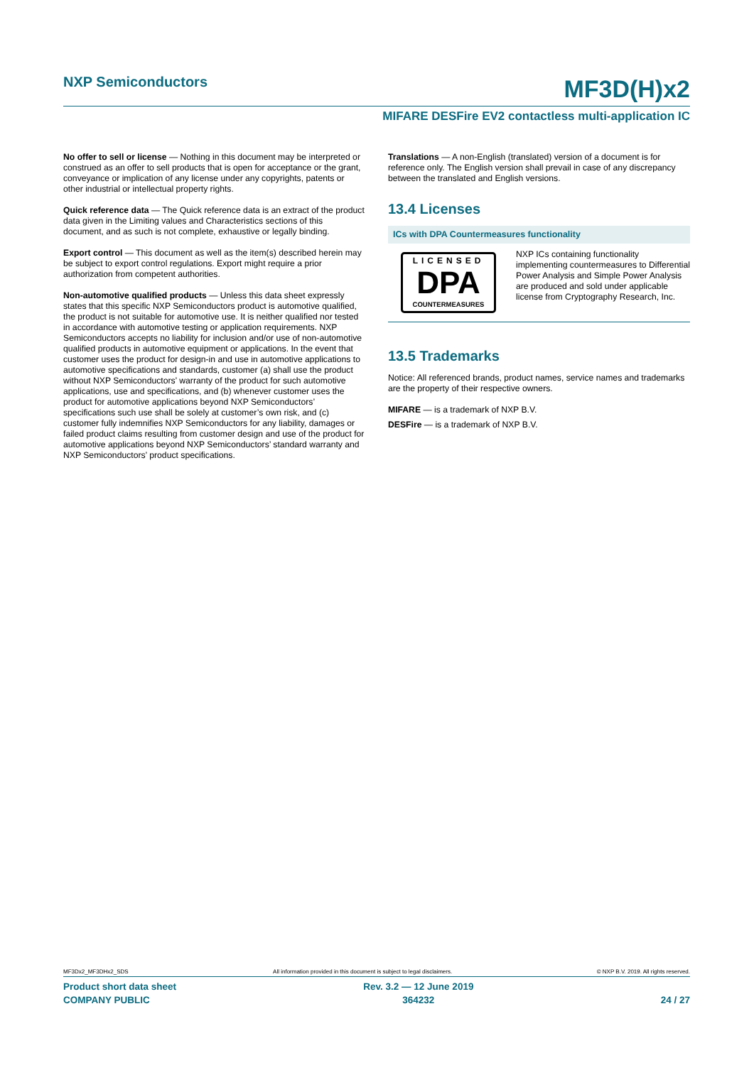NXP Semiconductors
MF3D(H)x2
MIFARE DESFire EV2 contactless multi-application IC
No offer to sell or license — Nothing in this document may be interpreted or construed as an offer to sell products that is open for acceptance or the grant, conveyance or implication of any license under any copyrights, patents or other industrial or intellectual property rights.
Quick reference data — The Quick reference data is an extract of the product data given in the Limiting values and Characteristics sections of this document, and as such is not complete, exhaustive or legally binding.
Export control — This document as well as the item(s) described herein may be subject to export control regulations. Export might require a prior authorization from competent authorities.
Non-automotive qualified products — Unless this data sheet expressly states that this specific NXP Semiconductors product is automotive qualified, the product is not suitable for automotive use. It is neither qualified nor tested in accordance with automotive testing or application requirements. NXP Semiconductors accepts no liability for inclusion and/or use of non-automotive qualified products in automotive equipment or applications. In the event that customer uses the product for design-in and use in automotive applications to automotive specifications and standards, customer (a) shall use the product without NXP Semiconductors’ warranty of the product for such automotive applications, use and specifications, and (b) whenever customer uses the product for automotive applications beyond NXP Semiconductors’ specifications such use shall be solely at customer’s own risk, and (c) customer fully indemnifies NXP Semiconductors for any liability, damages or failed product claims resulting from customer design and use of the product for automotive applications beyond NXP Semiconductors’ standard warranty and NXP Semiconductors’ product specifications.
Translations — A non-English (translated) version of a document is for reference only. The English version shall prevail in case of any discrepancy between the translated and English versions.
13.4 Licenses
ICs with DPA Countermeasures functionality
LICENSED
DPA
COUNTERMEASURES
NXP ICs containing functionality implementing countermeasures to Differential Power Analysis and Simple Power Analysis are produced and sold under applicable license from Cryptography Research, Inc.
13.5 Trademarks
Notice: All referenced brands, product names, service names and trademarks are the property of their respective owners.
MIFARE — is a trademark of NXP B.V.
DESFire — is a trademark of NXP B.V.
MF3Dx2_MF3DHx2_SDS All information provided in this document is subject to legal disclaimers. © NXP B.V. 2019. All rights reserved.
Product short data sheet
COMPANY PUBLIC
Rev. 3.2 — 12 June 2019
364232
24 / 27